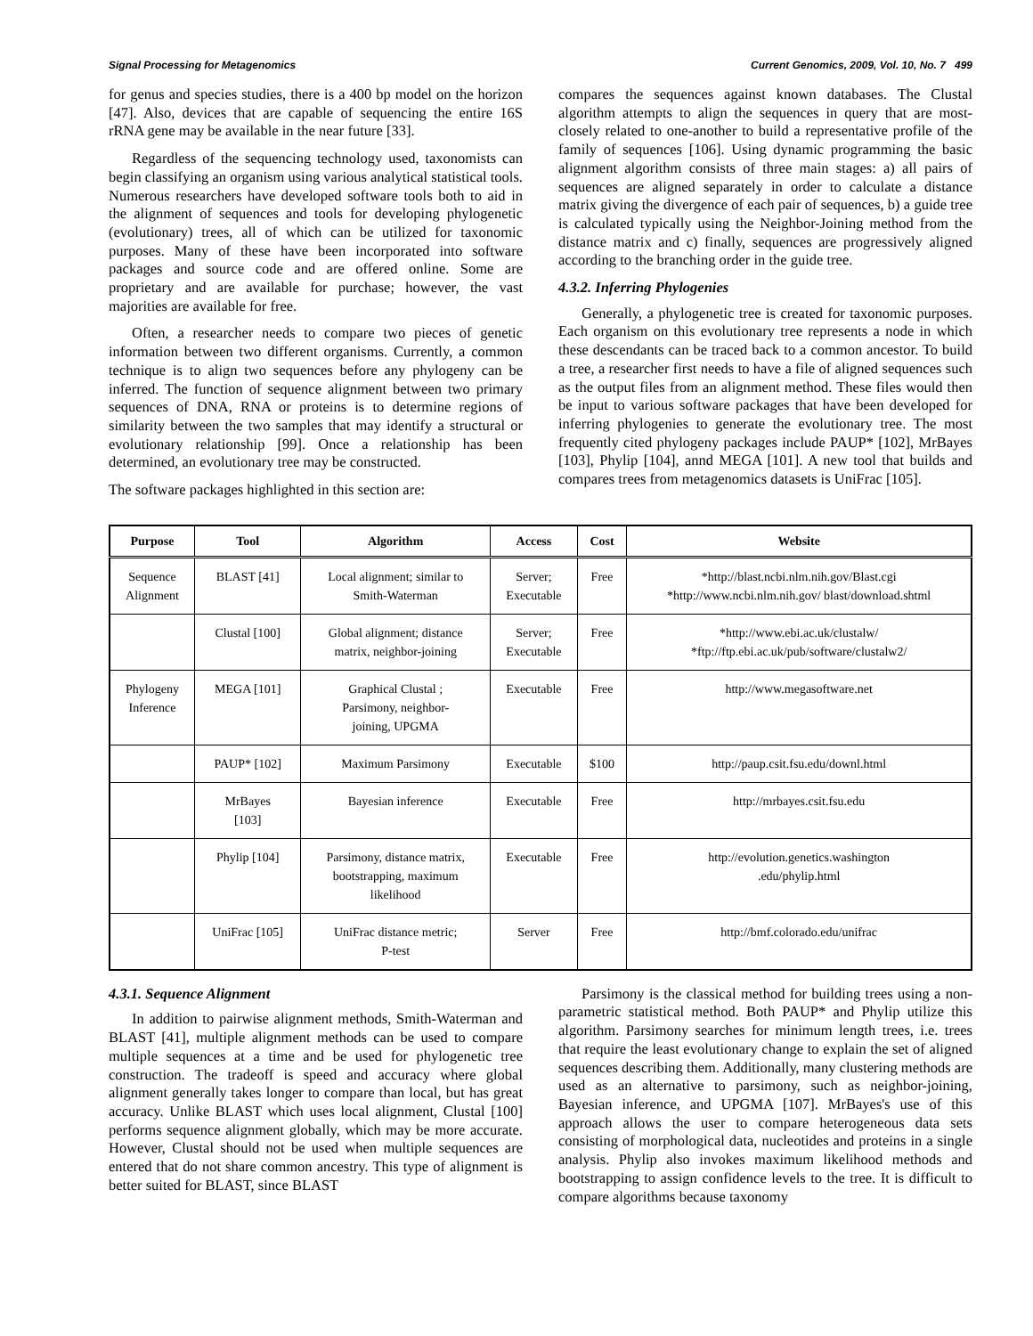Signal Processing for Metagenomics Current Genomics, 2009, Vol. 10, No. 7 499
for genus and species studies, there is a 400 bp model on the horizon [47]. Also, devices that are capable of sequencing the entire 16S rRNA gene may be available in the near future [33].
Regardless of the sequencing technology used, taxonomists can begin classifying an organism using various analytical statistical tools. Numerous researchers have developed software tools both to aid in the alignment of sequences and tools for developing phylogenetic (evolutionary) trees, all of which can be utilized for taxonomic purposes. Many of these have been incorporated into software packages and source code and are offered online. Some are proprietary and are available for purchase; however, the vast majorities are available for free.
Often, a researcher needs to compare two pieces of genetic information between two different organisms. Currently, a common technique is to align two sequences before any phylogeny can be inferred. The function of sequence alignment between two primary sequences of DNA, RNA or proteins is to determine regions of similarity between the two samples that may identify a structural or evolutionary relationship [99]. Once a relationship has been determined, an evolutionary tree may be constructed.
The software packages highlighted in this section are:
compares the sequences against known databases. The Clustal algorithm attempts to align the sequences in query that are most-closely related to one-another to build a representative profile of the family of sequences [106]. Using dynamic programming the basic alignment algorithm consists of three main stages: a) all pairs of sequences are aligned separately in order to calculate a distance matrix giving the divergence of each pair of sequences, b) a guide tree is calculated typically using the Neighbor-Joining method from the distance matrix and c) finally, sequences are progressively aligned according to the branching order in the guide tree.
4.3.2. Inferring Phylogenies
Generally, a phylogenetic tree is created for taxonomic purposes. Each organism on this evolutionary tree represents a node in which these descendants can be traced back to a common ancestor. To build a tree, a researcher first needs to have a file of aligned sequences such as the output files from an alignment method. These files would then be input to various software packages that have been developed for inferring phylogenies to generate the evolutionary tree. The most frequently cited phylogeny packages include PAUP* [102], MrBayes [103], Phylip [104], annd MEGA [101]. A new tool that builds and compares trees from metagenomics datasets is UniFrac [105].
| Purpose | Tool | Algorithm | Access | Cost | Website |
| --- | --- | --- | --- | --- | --- |
| Sequence Alignment | BLAST [41] | Local alignment; similar to Smith-Waterman | Server; Executable | Free | *http://blast.ncbi.nlm.nih.gov/Blast.cgi *http://www.ncbi.nlm.nih.gov/ blast/download.shtml |
| | Clustal [100] | Global alignment; distance matrix, neighbor-joining | Server; Executable | Free | *http://www.ebi.ac.uk/clustalw/ *ftp://ftp.ebi.ac.uk/pub/software/clustalw2/ |
| Phylogeny Inference | MEGA [101] | Graphical Clustal ; Parsimony, neighbor- joining, UPGMA | Executable | Free | http://www.megasoftware.net |
| | PAUP* [102] | Maximum Parsimony | Executable | $100 | http://paup.csit.fsu.edu/downl.html |
| | MrBayes [103] | Bayesian inference | Executable | Free | http://mrbayes.csit.fsu.edu |
| | Phylip [104] | Parsimony, distance matrix, bootstrapping, maximum likelihood | Executable | Free | http://evolution.genetics.washington .edu/phylip.html |
| | UniFrac [105] | UniFrac distance metric; P-test | Server | Free | http://bmf.colorado.edu/unifrac |
4.3.1. Sequence Alignment
In addition to pairwise alignment methods, Smith-Waterman and BLAST [41], multiple alignment methods can be used to compare multiple sequences at a time and be used for phylogenetic tree construction. The tradeoff is speed and accuracy where global alignment generally takes longer to compare than local, but has great accuracy. Unlike BLAST which uses local alignment, Clustal [100] performs sequence alignment globally, which may be more accurate. However, Clustal should not be used when multiple sequences are entered that do not share common ancestry. This type of alignment is better suited for BLAST, since BLAST
Parsimony is the classical method for building trees using a non-parametric statistical method. Both PAUP* and Phylip utilize this algorithm. Parsimony searches for minimum length trees, i.e. trees that require the least evolutionary change to explain the set of aligned sequences describing them. Additionally, many clustering methods are used as an alternative to parsimony, such as neighbor-joining, Bayesian inference, and UPGMA [107]. MrBayes's use of this approach allows the user to compare heterogeneous data sets consisting of morphological data, nucleotides and proteins in a single analysis. Phylip also invokes maximum likelihood methods and bootstrapping to assign confidence levels to the tree. It is difficult to compare algorithms because taxonomy